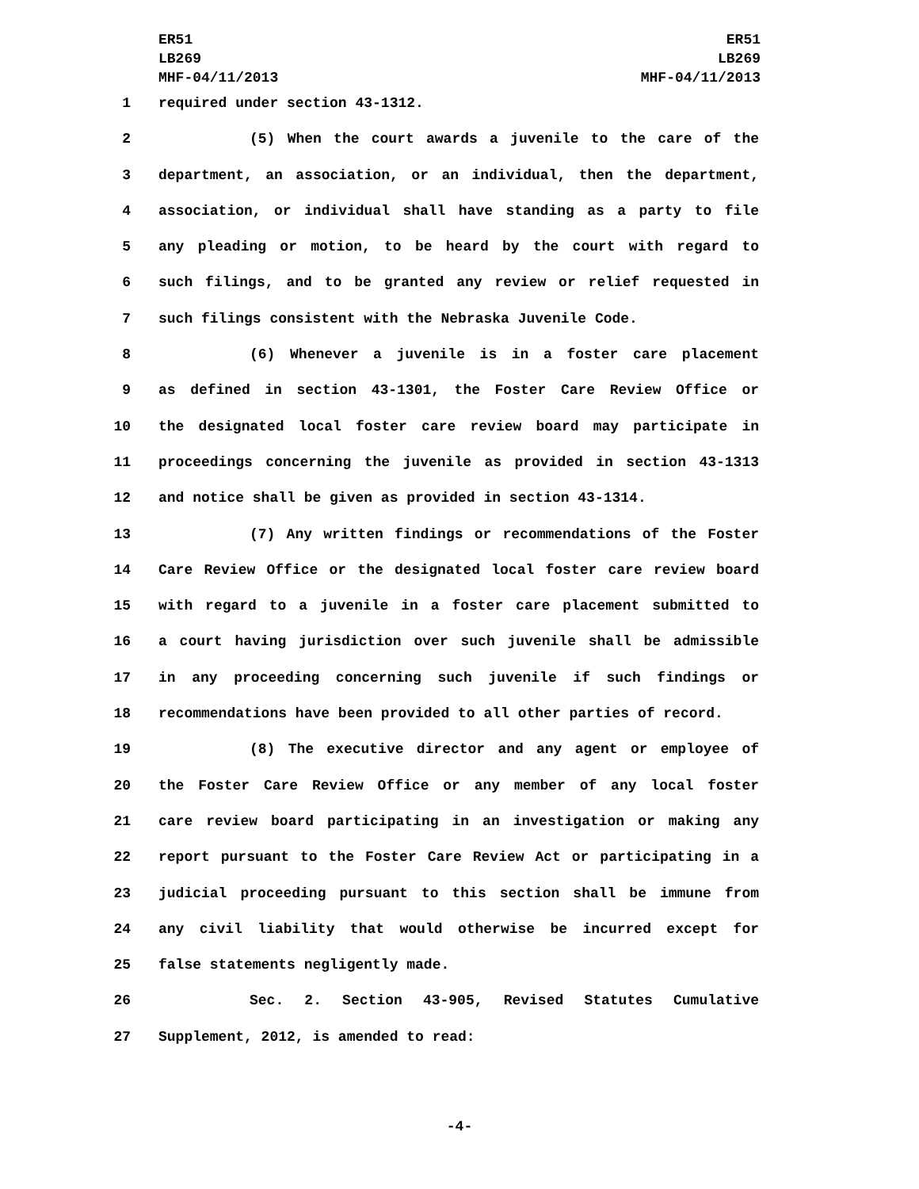ER51
LB269
MHF-04/11/2013
ER51
LB269
MHF-04/11/2013
1 required under section 43-1312.
2 (5) When the court awards a juvenile to the care of the
3 department, an association, or an individual, then the department,
4 association, or individual shall have standing as a party to file
5 any pleading or motion, to be heard by the court with regard to
6 such filings, and to be granted any review or relief requested in
7 such filings consistent with the Nebraska Juvenile Code.
8 (6) Whenever a juvenile is in a foster care placement
9 as defined in section 43-1301, the Foster Care Review Office or
10 the designated local foster care review board may participate in
11 proceedings concerning the juvenile as provided in section 43-1313
12 and notice shall be given as provided in section 43-1314.
13 (7) Any written findings or recommendations of the Foster
14 Care Review Office or the designated local foster care review board
15 with regard to a juvenile in a foster care placement submitted to
16 a court having jurisdiction over such juvenile shall be admissible
17 in any proceeding concerning such juvenile if such findings or
18 recommendations have been provided to all other parties of record.
19 (8) The executive director and any agent or employee of
20 the Foster Care Review Office or any member of any local foster
21 care review board participating in an investigation or making any
22 report pursuant to the Foster Care Review Act or participating in a
23 judicial proceeding pursuant to this section shall be immune from
24 any civil liability that would otherwise be incurred except for
25 false statements negligently made.
26 Sec. 2. Section 43-905, Revised Statutes Cumulative
27 Supplement, 2012, is amended to read:
-4-